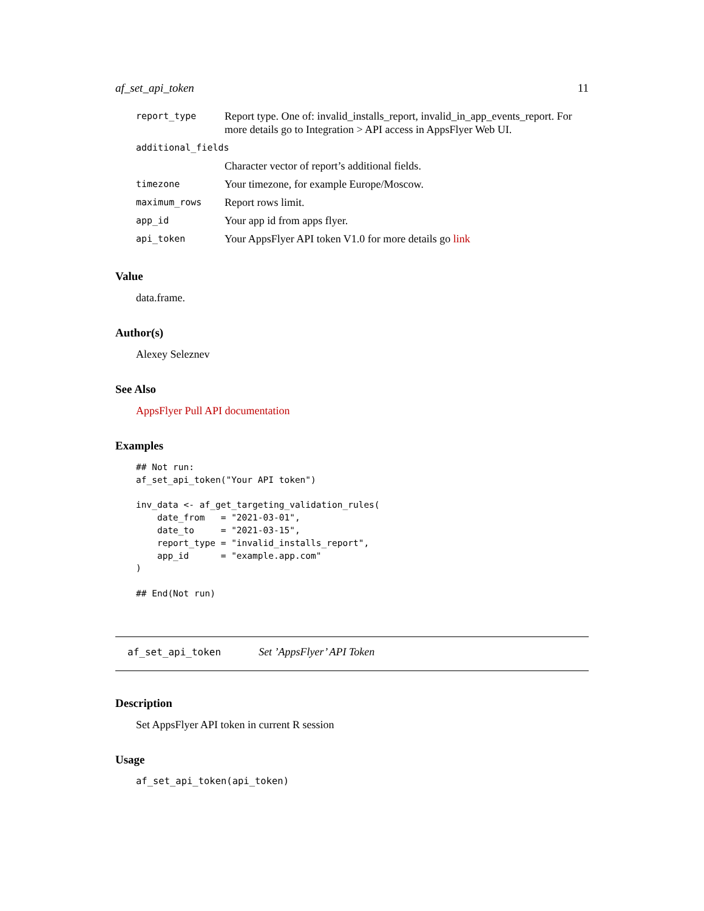af_set_api_token 11
| report_type | Report type. One of: invalid_installs_report, invalid_in_app_events_report. For more details go to Integration > API access in AppsFlyer Web UI. |
| additional_fields | |
| | Character vector of report’s additional fields. |
| timezone | Your timezone, for example Europe/Moscow. |
| maximum_rows | Report rows limit. |
| app_id | Your app id from apps flyer. |
| api_token | Your AppsFlyer API token V1.0 for more details go link |
Value
data.frame.
Author(s)
Alexey Seleznev
See Also
AppsFlyer Pull API documentation
Examples
## Not run:
af_set_api_token("Your API token")

inv_data <- af_get_targeting_validation_rules(
    date_from   = "2021-03-01",
    date_to     = "2021-03-15",
    report_type = "invalid_installs_report",
    app_id      = "example.app.com"
)

## End(Not run)
af_set_api_token Set ’AppsFlyer’ API Token
Description
Set AppsFlyer API token in current R session
Usage
af_set_api_token(api_token)